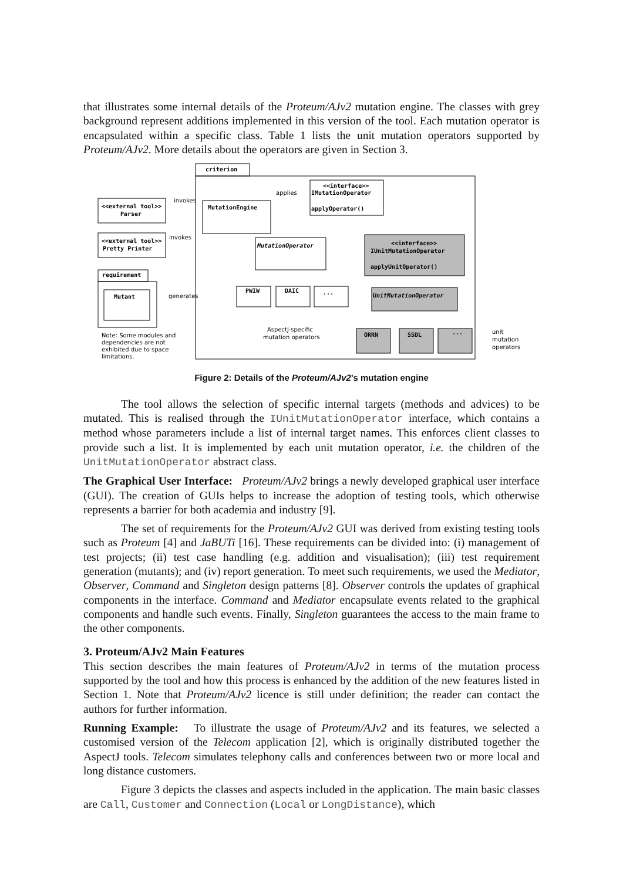that illustrates some internal details of the Proteum/AJv2 mutation engine. The classes with grey background represent additions implemented in this version of the tool. Each mutation operator is encapsulated within a specific class. Table 1 lists the unit mutation operators supported by Proteum/AJv2. More details about the operators are given in Section 3.
criterion
<<external tool>>
Parser
<<external tool>>
Pretty Printer
requirement
Mutant
MutationEngine
<<interface>>
IMutationOperator
applyOperator()
MutationOperator
<<interface>>
IUnitMutationOperator
applyUnitOperator()
UnitMutationOperator
PWIW
DAIC
...
ORRN
SSDL
...
invokes
invokes
applies
generates
AspectJ-specific
mutation operators
Note: Some modules and
dependencies are not
exhibited due to space
limitations.
unit
mutation
operators
Figure 2: Details of the Proteum/AJv2's mutation engine
The tool allows the selection of specific internal targets (methods and advices) to be mutated. This is realised through the IUnitMutationOperator interface, which contains a method whose parameters include a list of internal target names. This enforces client classes to provide such a list. It is implemented by each unit mutation operator, i.e. the children of the UnitMutationOperator abstract class.
The Graphical User Interface: Proteum/AJv2 brings a newly developed graphical user interface (GUI). The creation of GUIs helps to increase the adoption of testing tools, which otherwise represents a barrier for both academia and industry [9].
The set of requirements for the Proteum/AJv2 GUI was derived from existing testing tools such as Proteum [4] and JaBUTi [16]. These requirements can be divided into: (i) management of test projects; (ii) test case handling (e.g. addition and visualisation); (iii) test requirement generation (mutants); and (iv) report generation. To meet such requirements, we used the Mediator, Observer, Command and Singleton design patterns [8]. Observer controls the updates of graphical components in the interface. Command and Mediator encapsulate events related to the graphical components and handle such events. Finally, Singleton guarantees the access to the main frame to the other components.
3. Proteum/AJv2 Main Features
This section describes the main features of Proteum/AJv2 in terms of the mutation process supported by the tool and how this process is enhanced by the addition of the new features listed in Section 1. Note that Proteum/AJv2 licence is still under definition; the reader can contact the authors for further information.
Running Example: To illustrate the usage of Proteum/AJv2 and its features, we selected a customised version of the Telecom application [2], which is originally distributed together the AspectJ tools. Telecom simulates telephony calls and conferences between two or more local and long distance customers.
Figure 3 depicts the classes and aspects included in the application. The main basic classes are Call, Customer and Connection (Local or LongDistance), which